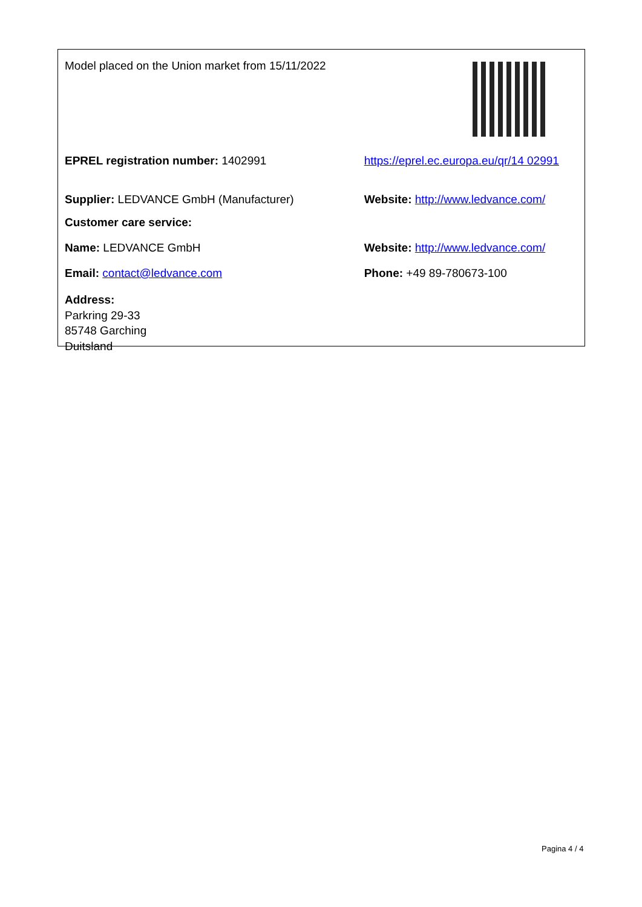| Model placed on the Union market from 15/11/2022 | |
| EPREL registration number: 1402991 | https://eprel.ec.europa.eu/qr/14 02991 |
| Supplier: LEDVANCE GmbH (Manufacturer) | Website: http://www.ledvance.com/ |
| Customer care service: | |
| Name: LEDVANCE GmbH | Website: http://www.ledvance.com/ |
| Email: contact@ledvance.com | Phone: +49 89-780673-100 |
| Address: Parkring 29-33 85748 Garching Duitsland | |
Pagina 4 / 4